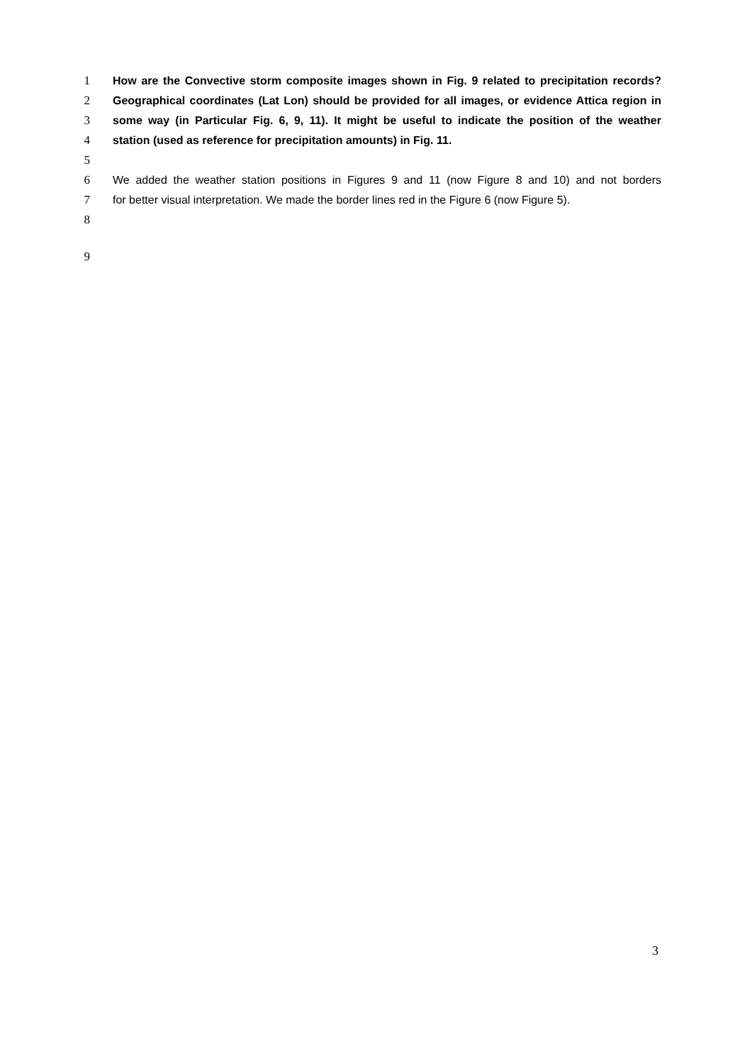1 How are the Convective storm composite images shown in Fig. 9 related to precipitation records?
2 Geographical coordinates (Lat Lon) should be provided for all images, or evidence Attica region in
3 some way (in Particular Fig. 6, 9, 11). It might be useful to indicate the position of the weather
4 station (used as reference for precipitation amounts) in Fig. 11.
5
6 We added the weather station positions in Figures 9 and 11 (now Figure 8 and 10) and not borders
7 for better visual interpretation. We made the border lines red in the Figure 6 (now Figure 5).
8
9
3